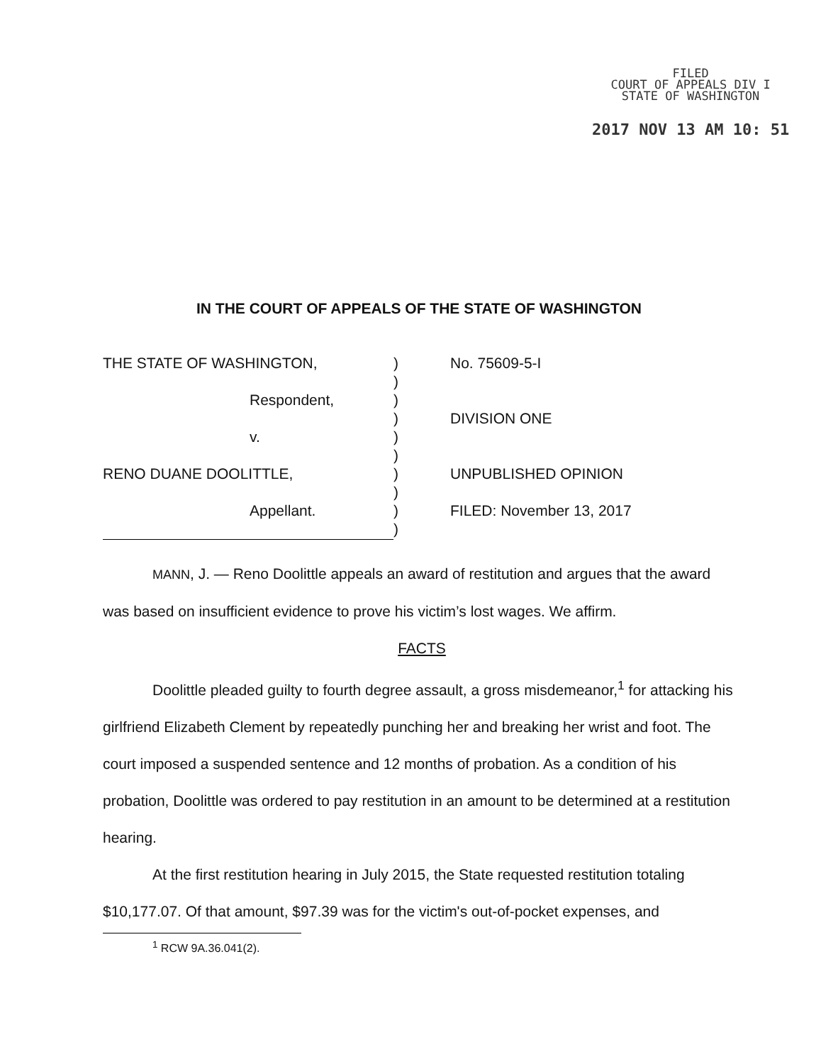FILED
COURT OF APPEALS DIV I
STATE OF WASHINGTON
2017 NOV 13 AM 10: 51
IN THE COURT OF APPEALS OF THE STATE OF WASHINGTON
| THE STATE OF WASHINGTON, | ) | No. 75609-5-I |
| | ) | |
| Respondent, | ) | |
| | ) | DIVISION ONE |
| v. | ) | |
| | ) | |
| RENO DUANE DOOLITTLE, | ) | UNPUBLISHED OPINION |
| | ) | |
| Appellant. | ) | FILED: November 13, 2017 |
| | ) | |
MANN, J. — Reno Doolittle appeals an award of restitution and argues that the award was based on insufficient evidence to prove his victim’s lost wages. We affirm.
FACTS
Doolittle pleaded guilty to fourth degree assault, a gross misdemeanor,<sup>1</sup> for attacking his girlfriend Elizabeth Clement by repeatedly punching her and breaking her wrist and foot. The court imposed a suspended sentence and 12 months of probation. As a condition of his probation, Doolittle was ordered to pay restitution in an amount to be determined at a restitution hearing.
At the first restitution hearing in July 2015, the State requested restitution totaling $10,177.07. Of that amount, $97.39 was for the victim's out-of-pocket expenses, and
<sup>1</sup> RCW 9A.36.041(2).